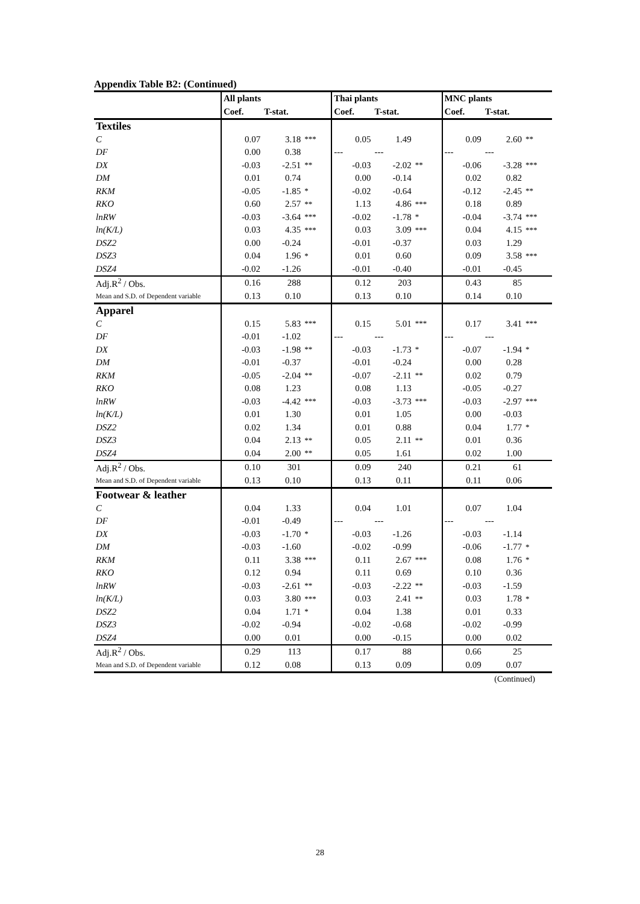Appendix Table B2: (Continued)
| | All plants | | | Thai plants | | | MNC plants | | |
| --- | --- | --- | --- | --- | --- | --- | --- | --- | --- |
| | Coef. | T-stat. | | Coef. | T-stat. | | Coef. | T-stat. | |
| Textiles | | | | | | | | | |
| C | 0.07 | 3.18 | *** | 0.05 | 1.49 | | 0.09 | 2.60 | ** |
| DF | 0.00 | 0.38 | | --- | --- | | --- | --- | |
| DX | -0.03 | -2.51 | ** | -0.03 | -2.02 | ** | -0.06 | -3.28 | *** |
| DM | 0.01 | 0.74 | | 0.00 | -0.14 | | 0.02 | 0.82 | |
| RKM | -0.05 | -1.85 | * | -0.02 | -0.64 | | -0.12 | -2.45 | ** |
| RKO | 0.60 | 2.57 | ** | 1.13 | 4.86 | *** | 0.18 | 0.89 | |
| lnRW | -0.03 | -3.64 | *** | -0.02 | -1.78 | * | -0.04 | -3.74 | *** |
| ln(K/L) | 0.03 | 4.35 | *** | 0.03 | 3.09 | *** | 0.04 | 4.15 | *** |
| DSZ2 | 0.00 | -0.24 | | -0.01 | -0.37 | | 0.03 | 1.29 | |
| DSZ3 | 0.04 | 1.96 | * | 0.01 | 0.60 | | 0.09 | 3.58 | *** |
| DSZ4 | -0.02 | -1.26 | | -0.01 | -0.40 | | -0.01 | -0.45 | |
| Adj.R<sup>2</sup> / Obs. | 0.16 | 288 | | 0.12 | 203 | | 0.43 | 85 | |
| Mean and S.D. of Dependent variable | 0.13 | 0.10 | | 0.13 | 0.10 | | 0.14 | 0.10 | |
| Apparel | | | | | | | | | |
| C | 0.15 | 5.83 | *** | 0.15 | 5.01 | *** | 0.17 | 3.41 | *** |
| DF | -0.01 | -1.02 | | --- | --- | | --- | --- | |
| DX | -0.03 | -1.98 | ** | -0.03 | -1.73 | * | -0.07 | -1.94 | * |
| DM | -0.01 | -0.37 | | -0.01 | -0.24 | | 0.00 | 0.28 | |
| RKM | -0.05 | -2.04 | ** | -0.07 | -2.11 | ** | 0.02 | 0.79 | |
| RKO | 0.08 | 1.23 | | 0.08 | 1.13 | | -0.05 | -0.27 | |
| lnRW | -0.03 | -4.42 | *** | -0.03 | -3.73 | *** | -0.03 | -2.97 | *** |
| ln(K/L) | 0.01 | 1.30 | | 0.01 | 1.05 | | 0.00 | -0.03 | |
| DSZ2 | 0.02 | 1.34 | | 0.01 | 0.88 | | 0.04 | 1.77 | * |
| DSZ3 | 0.04 | 2.13 | ** | 0.05 | 2.11 | ** | 0.01 | 0.36 | |
| DSZ4 | 0.04 | 2.00 | ** | 0.05 | 1.61 | | 0.02 | 1.00 | |
| Adj.R<sup>2</sup> / Obs. | 0.10 | 301 | | 0.09 | 240 | | 0.21 | 61 | |
| Mean and S.D. of Dependent variable | 0.13 | 0.10 | | 0.13 | 0.11 | | 0.11 | 0.06 | |
| Footwear & leather | | | | | | | | | |
| C | 0.04 | 1.33 | | 0.04 | 1.01 | | 0.07 | 1.04 | |
| DF | -0.01 | -0.49 | | --- | --- | | --- | --- | |
| DX | -0.03 | -1.70 | * | -0.03 | -1.26 | | -0.03 | -1.14 | |
| DM | -0.03 | -1.60 | | -0.02 | -0.99 | | -0.06 | -1.77 | * |
| RKM | 0.11 | 3.38 | *** | 0.11 | 2.67 | *** | 0.08 | 1.76 | * |
| RKO | 0.12 | 0.94 | | 0.11 | 0.69 | | 0.10 | 0.36 | |
| lnRW | -0.03 | -2.61 | ** | -0.03 | -2.22 | ** | -0.03 | -1.59 | |
| ln(K/L) | 0.03 | 3.80 | *** | 0.03 | 2.41 | ** | 0.03 | 1.78 | * |
| DSZ2 | 0.04 | 1.71 | * | 0.04 | 1.38 | | 0.01 | 0.33 | |
| DSZ3 | -0.02 | -0.94 | | -0.02 | -0.68 | | -0.02 | -0.99 | |
| DSZ4 | 0.00 | 0.01 | | 0.00 | -0.15 | | 0.00 | 0.02 | |
| Adj.R<sup>2</sup> / Obs. | 0.29 | 113 | | 0.17 | 88 | | 0.66 | 25 | |
| Mean and S.D. of Dependent variable | 0.12 | 0.08 | | 0.13 | 0.09 | | 0.09 | 0.07 | |
(Continued)
28